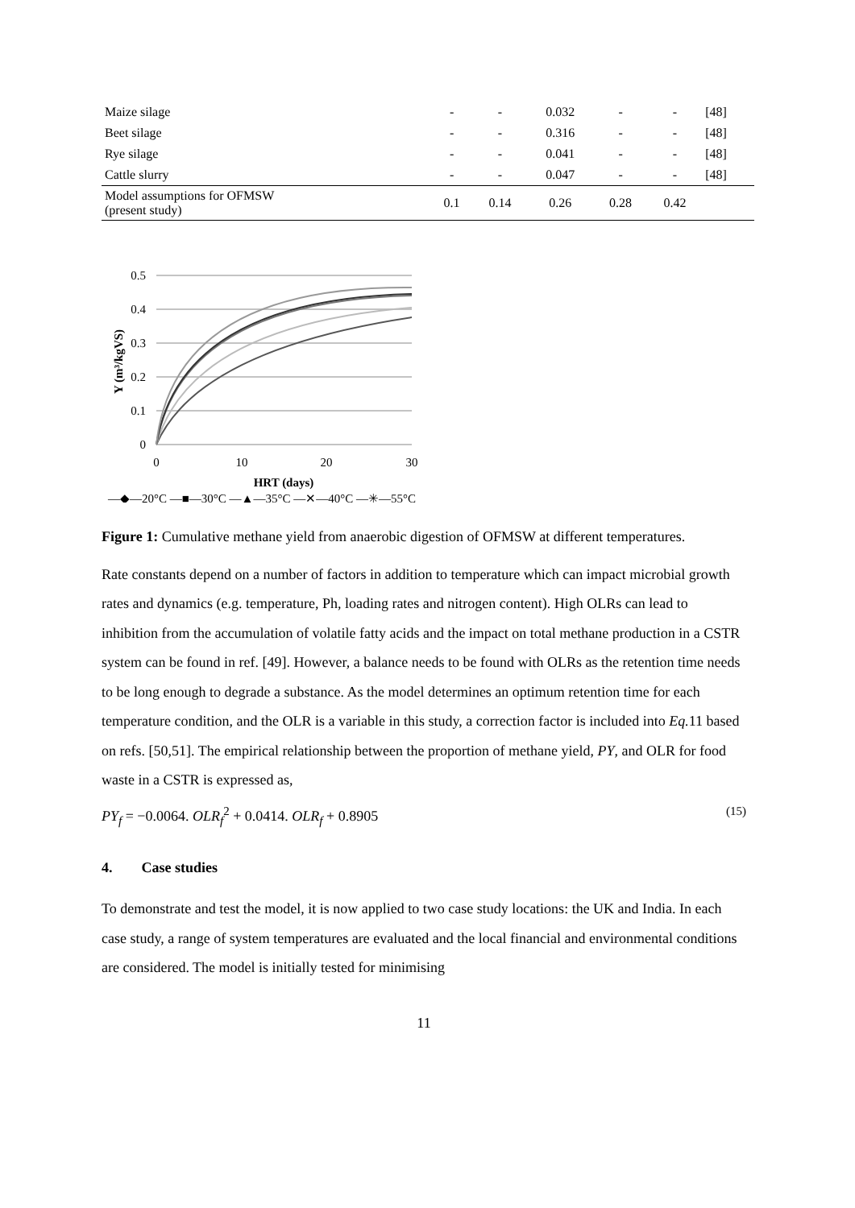| Maize silage | - | - | 0.032 | - | - | [48] |
| Beet silage | - | - | 0.316 | - | - | [48] |
| Rye silage | - | - | 0.041 | - | - | [48] |
| Cattle slurry | - | - | 0.047 | - | - | [48] |
| Model assumptions for OFMSW (present study) | 0.1 | 0.14 | 0.26 | 0.28 | 0.42 | |
0.5
0.4
0.3
0.2
0.1
0
0
10
20
30
HRT (days)
Y (m³/kgVS)
—◆—20°C —■—30°C —▲—35°C —✕—40°C —✳—55°C
Figure 1: Cumulative methane yield from anaerobic digestion of OFMSW at different temperatures.
Rate constants depend on a number of factors in addition to temperature which can impact microbial growth rates and dynamics (e.g. temperature, Ph, loading rates and nitrogen content). High OLRs can lead to inhibition from the accumulation of volatile fatty acids and the impact on total methane production in a CSTR system can be found in ref. [49]. However, a balance needs to be found with OLRs as the retention time needs to be long enough to degrade a substance. As the model determines an optimum retention time for each temperature condition, and the OLR is a variable in this study, a correction factor is included into Eq. 11 based on refs. [50,51]. The empirical relationship between the proportion of methane yield, PY, and OLR for food waste in a CSTR is expressed as,
PY<sub>f</sub> = −0.0064. OLR<sub>f</sub><sup>2</sup> + 0.0414. OLR<sub>f</sub> + 0.8905 (15)
4. Case studies
To demonstrate and test the model, it is now applied to two case study locations: the UK and India. In each case study, a range of system temperatures are evaluated and the local financial and environmental conditions are considered. The model is initially tested for minimising
11